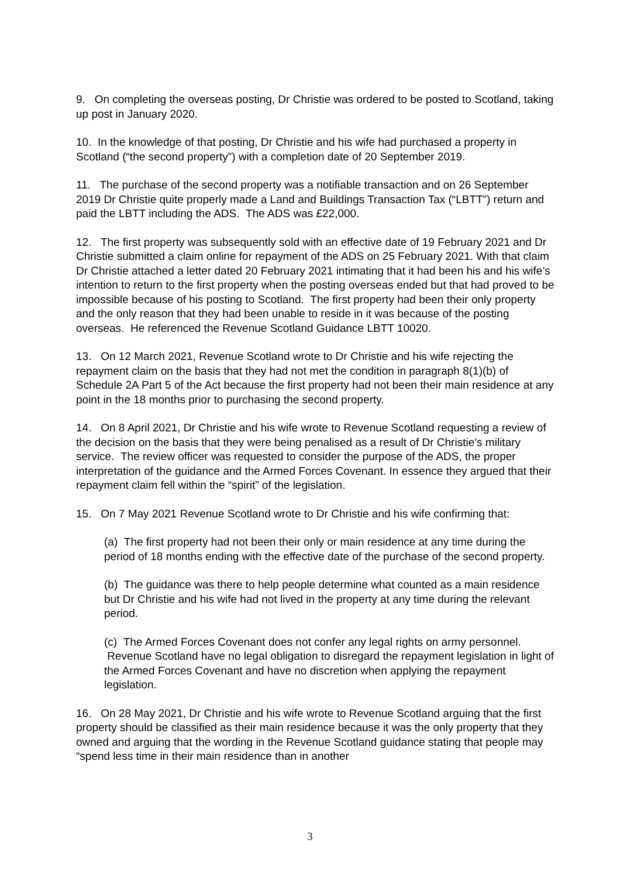9. On completing the overseas posting, Dr Christie was ordered to be posted to Scotland, taking up post in January 2020.
10. In the knowledge of that posting, Dr Christie and his wife had purchased a property in Scotland (“the second property”) with a completion date of 20 September 2019.
11. The purchase of the second property was a notifiable transaction and on 26 September 2019 Dr Christie quite properly made a Land and Buildings Transaction Tax (“LBTT”) return and paid the LBTT including the ADS. The ADS was £22,000.
12. The first property was subsequently sold with an effective date of 19 February 2021 and Dr Christie submitted a claim online for repayment of the ADS on 25 February 2021. With that claim Dr Christie attached a letter dated 20 February 2021 intimating that it had been his and his wife’s intention to return to the first property when the posting overseas ended but that had proved to be impossible because of his posting to Scotland. The first property had been their only property and the only reason that they had been unable to reside in it was because of the posting overseas. He referenced the Revenue Scotland Guidance LBTT 10020.
13. On 12 March 2021, Revenue Scotland wrote to Dr Christie and his wife rejecting the repayment claim on the basis that they had not met the condition in paragraph 8(1)(b) of Schedule 2A Part 5 of the Act because the first property had not been their main residence at any point in the 18 months prior to purchasing the second property.
14. On 8 April 2021, Dr Christie and his wife wrote to Revenue Scotland requesting a review of the decision on the basis that they were being penalised as a result of Dr Christie’s military service. The review officer was requested to consider the purpose of the ADS, the proper interpretation of the guidance and the Armed Forces Covenant. In essence they argued that their repayment claim fell within the “spirit” of the legislation.
15. On 7 May 2021 Revenue Scotland wrote to Dr Christie and his wife confirming that:
(a) The first property had not been their only or main residence at any time during the period of 18 months ending with the effective date of the purchase of the second property.
(b) The guidance was there to help people determine what counted as a main residence but Dr Christie and his wife had not lived in the property at any time during the relevant period.
(c) The Armed Forces Covenant does not confer any legal rights on army personnel. Revenue Scotland have no legal obligation to disregard the repayment legislation in light of the Armed Forces Covenant and have no discretion when applying the repayment legislation.
16. On 28 May 2021, Dr Christie and his wife wrote to Revenue Scotland arguing that the first property should be classified as their main residence because it was the only property that they owned and arguing that the wording in the Revenue Scotland guidance stating that people may “spend less time in their main residence than in another
3